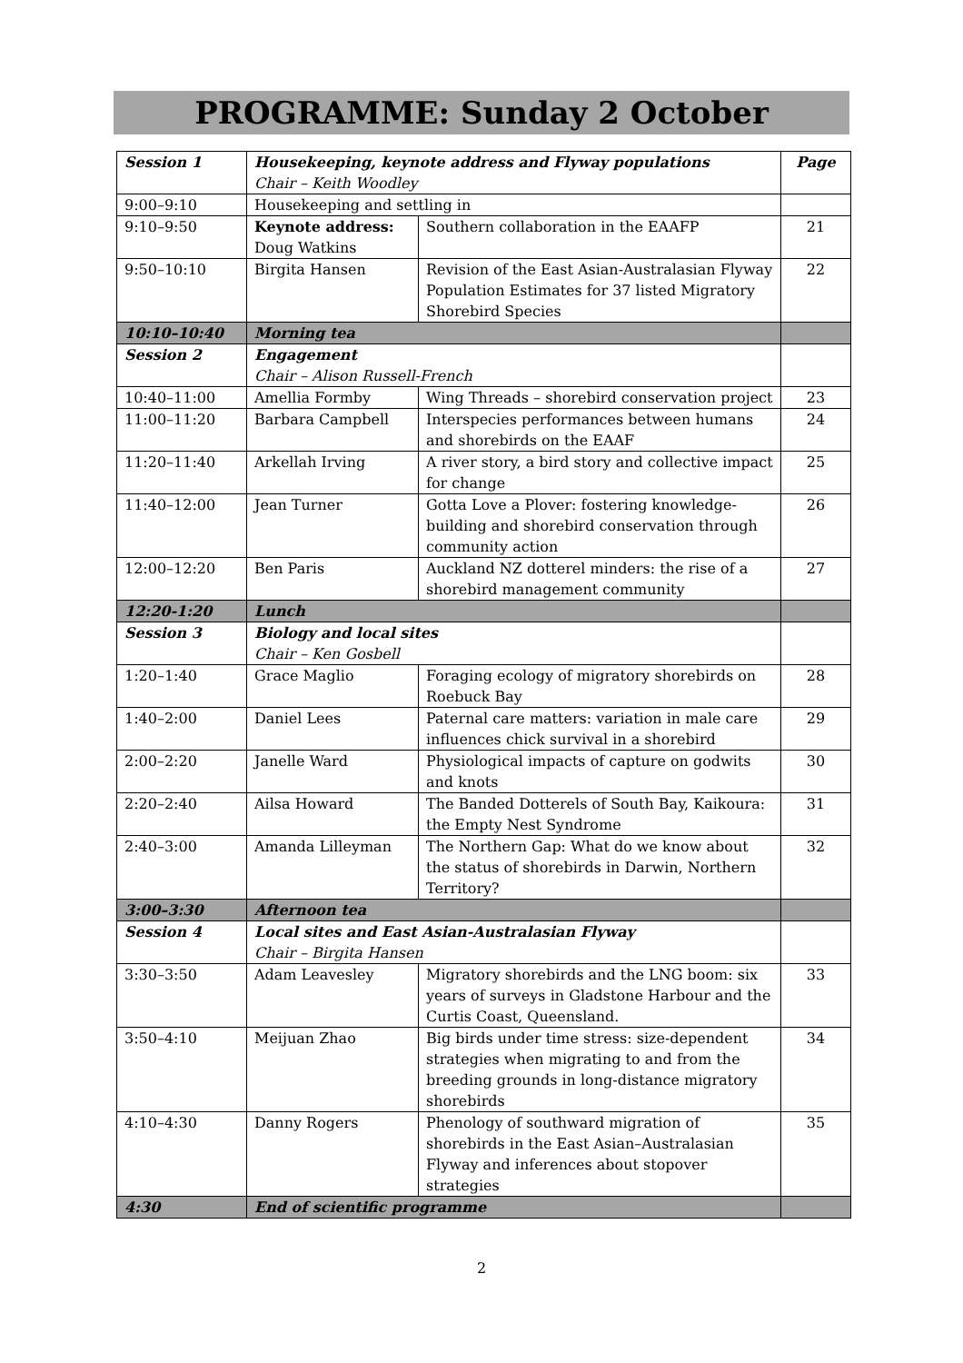PROGRAMME: Sunday 2 October
| Session 1 | Housekeeping, keynote address and Flyway populations Chair – Keith Woodley | | Page |
| 9:00–9:10 | Housekeeping and settling in | | |
| 9:10–9:50 | Keynote address: Doug Watkins | Southern collaboration in the EAAFP | 21 |
| 9:50–10:10 | Birgita Hansen | Revision of the East Asian-Australasian Flyway Population Estimates for 37 listed Migratory Shorebird Species | 22 |
| 10:10–10:40 | Morning tea | | |
| Session 2 | Engagement Chair – Alison Russell-French | | |
| 10:40–11:00 | Amellia Formby | Wing Threads – shorebird conservation project | 23 |
| 11:00–11:20 | Barbara Campbell | Interspecies performances between humans and shorebirds on the EAAF | 24 |
| 11:20–11:40 | Arkellah Irving | A river story, a bird story and collective impact for change | 25 |
| 11:40–12:00 | Jean Turner | Gotta Love a Plover: fostering knowledge-building and shorebird conservation through community action | 26 |
| 12:00–12:20 | Ben Paris | Auckland NZ dotterel minders: the rise of a shorebird management community | 27 |
| 12:20-1:20 | Lunch | | |
| Session 3 | Biology and local sites Chair – Ken Gosbell | | |
| 1:20–1:40 | Grace Maglio | Foraging ecology of migratory shorebirds on Roebuck Bay | 28 |
| 1:40–2:00 | Daniel Lees | Paternal care matters: variation in male care influences chick survival in a shorebird | 29 |
| 2:00–2:20 | Janelle Ward | Physiological impacts of capture on godwits and knots | 30 |
| 2:20–2:40 | Ailsa Howard | The Banded Dotterels of South Bay, Kaikoura: the Empty Nest Syndrome | 31 |
| 2:40–3:00 | Amanda Lilleyman | The Northern Gap: What do we know about the status of shorebirds in Darwin, Northern Territory? | 32 |
| 3:00–3:30 | Afternoon tea | | |
| Session 4 | Local sites and East Asian-Australasian Flyway Chair – Birgita Hansen | | |
| 3:30–3:50 | Adam Leavesley | Migratory shorebirds and the LNG boom: six years of surveys in Gladstone Harbour and the Curtis Coast, Queensland. | 33 |
| 3:50–4:10 | Meijuan Zhao | Big birds under time stress: size-dependent strategies when migrating to and from the breeding grounds in long-distance migratory shorebirds | 34 |
| 4:10–4:30 | Danny Rogers | Phenology of southward migration of shorebirds in the East Asian–Australasian Flyway and inferences about stopover strategies | 35 |
| 4:30 | End of scientific programme | | |
2